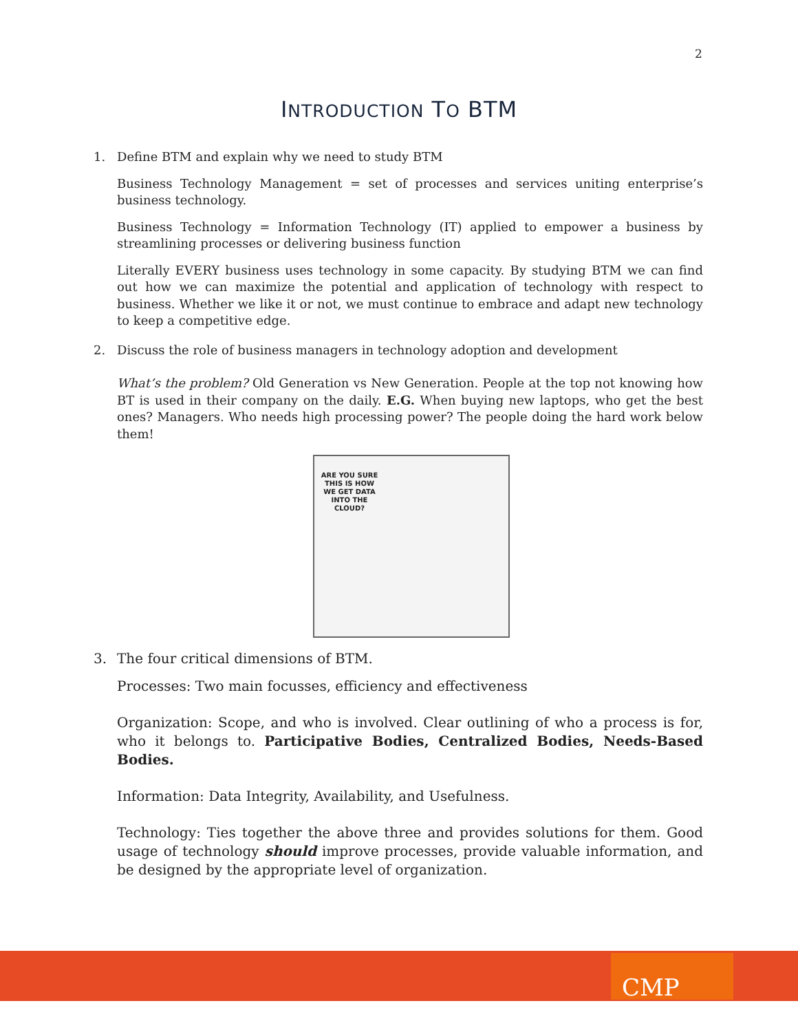2
INTRODUCTION TO BTM
1. Define BTM and explain why we need to study BTM
Business Technology Management = set of processes and services uniting enterprise’s business technology.
Business Technology = Information Technology (IT) applied to empower a business by streamlining processes or delivering business function
Literally EVERY business uses technology in some capacity. By studying BTM we can find out how we can maximize the potential and application of technology with respect to business. Whether we like it or not, we must continue to embrace and adapt new technology to keep a competitive edge.
2. Discuss the role of business managers in technology adoption and development
What’s the problem? Old Generation vs New Generation. People at the top not knowing how BT is used in their company on the daily. E.G. When buying new laptops, who get the best ones? Managers. Who needs high processing power? The people doing the hard work below them!
ARE YOU SURE THIS IS HOW WE GET DATA INTO THE CLOUD?
3. The four critical dimensions of BTM.
Processes: Two main focusses, efficiency and effectiveness
Organization: Scope, and who is involved. Clear outlining of who a process is for, who it belongs to. Participative Bodies, Centralized Bodies, Needs-Based Bodies.
Information: Data Integrity, Availability, and Usefulness.
Technology: Ties together the above three and provides solutions for them. Good usage of technology should improve processes, provide valuable information, and be designed by the appropriate level of organization.
CMP